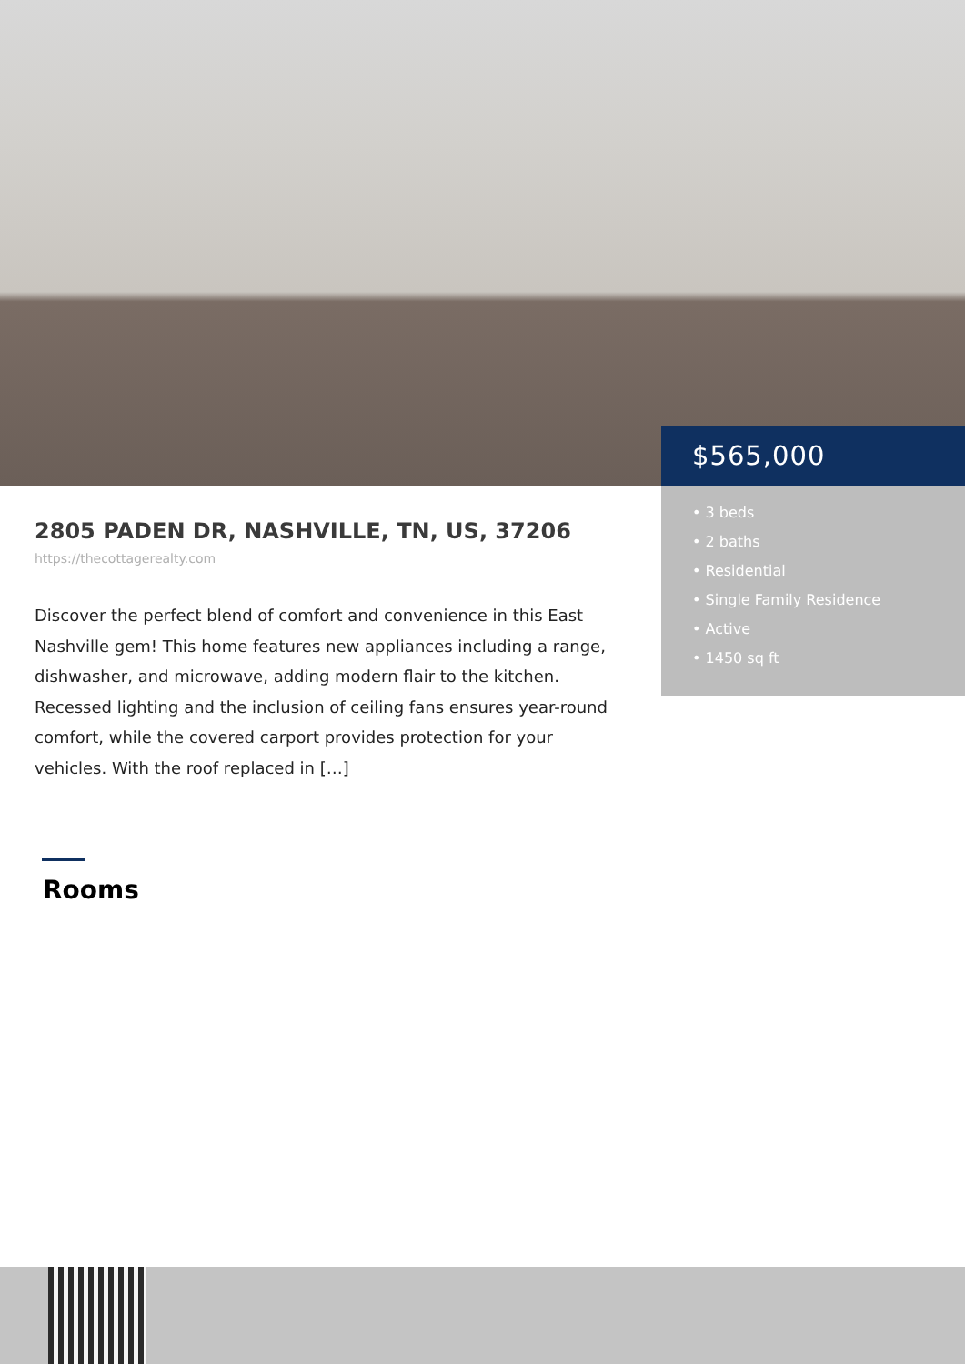$565,000
• 3 beds
• 2 baths
• Residential
• Single Family Residence
• Active
• 1450 sq ft
2805 PADEN DR, NASHVILLE, TN, US, 37206
https://thecottagerealty.com
Discover the perfect blend of comfort and convenience in this East Nashville gem! This home features new appliances including a range, dishwasher, and microwave, adding modern flair to the kitchen. Recessed lighting and the inclusion of ceiling fans ensures year-round comfort, while the covered carport provides protection for your vehicles. With the roof replaced in […]
Rooms